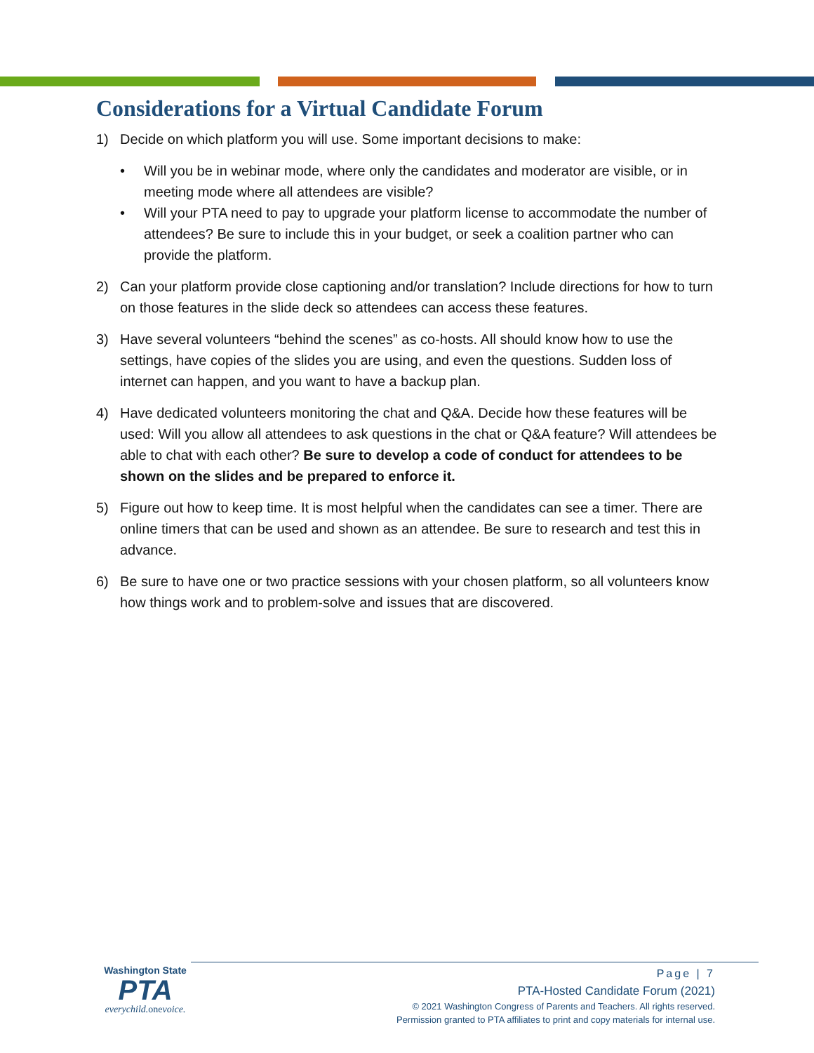Considerations for a Virtual Candidate Forum
1) Decide on which platform you will use. Some important decisions to make:
• Will you be in webinar mode, where only the candidates and moderator are visible, or in meeting mode where all attendees are visible?
• Will your PTA need to pay to upgrade your platform license to accommodate the number of attendees? Be sure to include this in your budget, or seek a coalition partner who can provide the platform.
2) Can your platform provide close captioning and/or translation? Include directions for how to turn on those features in the slide deck so attendees can access these features.
3) Have several volunteers “behind the scenes” as co-hosts. All should know how to use the settings, have copies of the slides you are using, and even the questions. Sudden loss of internet can happen, and you want to have a backup plan.
4) Have dedicated volunteers monitoring the chat and Q&A. Decide how these features will be used: Will you allow all attendees to ask questions in the chat or Q&A feature? Will attendees be able to chat with each other? Be sure to develop a code of conduct for attendees to be shown on the slides and be prepared to enforce it.
5) Figure out how to keep time. It is most helpful when the candidates can see a timer. There are online timers that can be used and shown as an attendee. Be sure to research and test this in advance.
6) Be sure to have one or two practice sessions with your chosen platform, so all volunteers know how things work and to problem-solve and issues that are discovered.
Washington State
PTA
everychild. onevoice.
Page | 7
PTA-Hosted Candidate Forum (2021)
© 2021 Washington Congress of Parents and Teachers. All rights reserved.
Permission granted to PTA affiliates to print and copy materials for internal use.